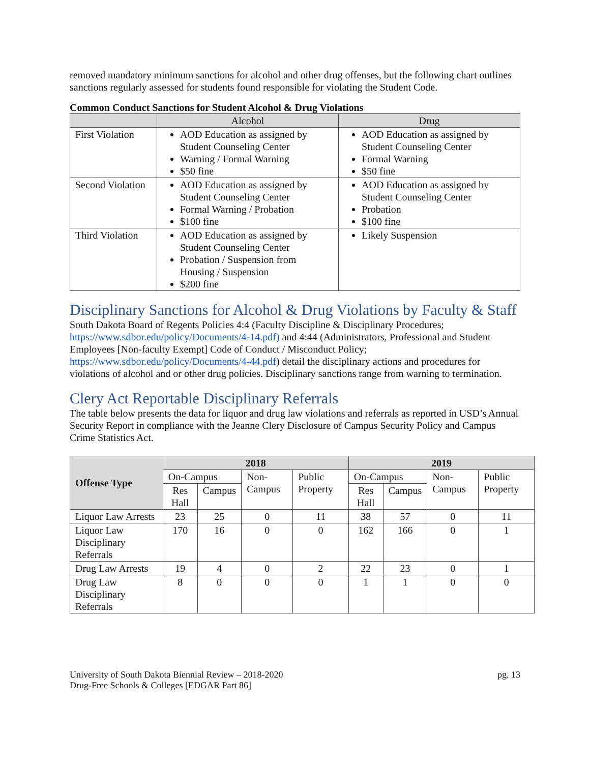removed mandatory minimum sanctions for alcohol and other drug offenses, but the following chart outlines sanctions regularly assessed for students found responsible for violating the Student Code.
Common Conduct Sanctions for Student Alcohol & Drug Violations
| | Alcohol | Drug |
| --- | --- | --- |
| First Violation | AOD Education as assigned by Student Counseling Center Warning / Formal Warning $50 fine | AOD Education as assigned by Student Counseling Center Formal Warning $50 fine |
| Second Violation | AOD Education as assigned by Student Counseling Center Formal Warning / Probation $100 fine | AOD Education as assigned by Student Counseling Center Probation $100 fine |
| Third Violation | AOD Education as assigned by Student Counseling Center Probation / Suspension from Housing / Suspension $200 fine | Likely Suspension |
Disciplinary Sanctions for Alcohol & Drug Violations by Faculty & Staff
South Dakota Board of Regents Policies 4:4 (Faculty Discipline & Disciplinary Procedures; https://www.sdbor.edu/policy/Documents/4-14.pdf) and 4:44 (Administrators, Professional and Student Employees [Non-faculty Exempt] Code of Conduct / Misconduct Policy; https://www.sdbor.edu/policy/Documents/4-44.pdf) detail the disciplinary actions and procedures for violations of alcohol and or other drug policies. Disciplinary sanctions range from warning to termination.
Clery Act Reportable Disciplinary Referrals
The table below presents the data for liquor and drug law violations and referrals as reported in USD’s Annual Security Report in compliance with the Jeanne Clery Disclosure of Campus Security Policy and Campus Crime Statistics Act.
| Offense Type | 2018 | | | | 2019 | | | |
| | On-Campus | | Non-Campus | Public Property | On-Campus | | Non-Campus | Public Property |
| | Res Hall | Campus | | | Res Hall | Campus | | |
| Liquor Law Arrests | 23 | 25 | 0 | 11 | 38 | 57 | 0 | 11 |
| Liquor Law Disciplinary Referrals | 170 | 16 | 0 | 0 | 162 | 166 | 0 | 1 |
| Drug Law Arrests | 19 | 4 | 0 | 2 | 22 | 23 | 0 | 1 |
| Drug Law Disciplinary Referrals | 8 | 0 | 0 | 0 | 1 | 1 | 0 | 0 |
University of South Dakota Biennial Review – 2018-2020
Drug-Free Schools & Colleges [EDGAR Part 86]
pg. 13